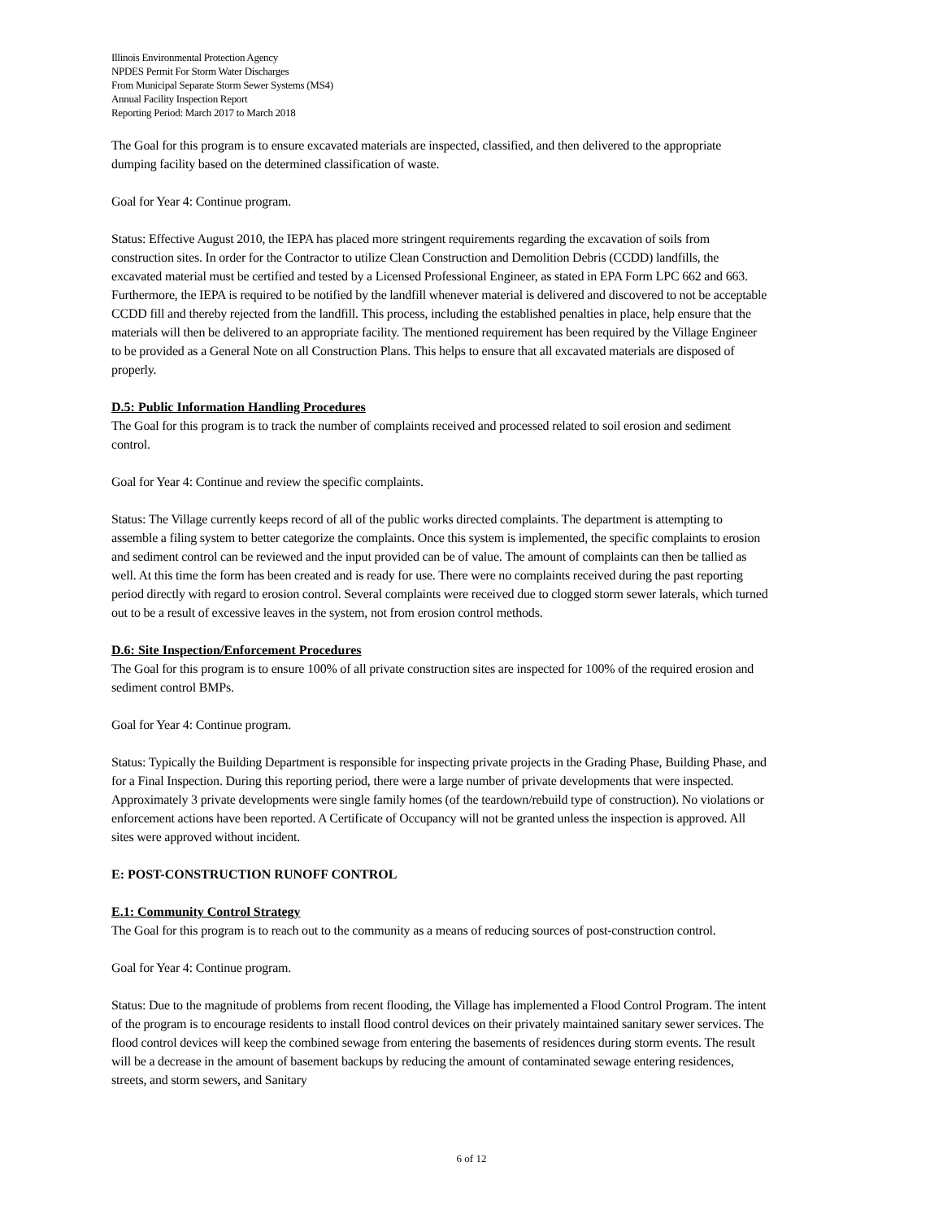Illinois Environmental Protection Agency
NPDES Permit For Storm Water Discharges
From Municipal Separate Storm Sewer Systems (MS4)
Annual Facility Inspection Report
Reporting Period: March 2017 to March 2018
The Goal for this program is to ensure excavated materials are inspected, classified, and then delivered to the appropriate dumping facility based on the determined classification of waste.
Goal for Year 4: Continue program.
Status: Effective August 2010, the IEPA has placed more stringent requirements regarding the excavation of soils from construction sites. In order for the Contractor to utilize Clean Construction and Demolition Debris (CCDD) landfills, the excavated material must be certified and tested by a Licensed Professional Engineer, as stated in EPA Form LPC 662 and 663. Furthermore, the IEPA is required to be notified by the landfill whenever material is delivered and discovered to not be acceptable CCDD fill and thereby rejected from the landfill. This process, including the established penalties in place, help ensure that the materials will then be delivered to an appropriate facility. The mentioned requirement has been required by the Village Engineer to be provided as a General Note on all Construction Plans. This helps to ensure that all excavated materials are disposed of properly.
D.5: Public Information Handling Procedures
The Goal for this program is to track the number of complaints received and processed related to soil erosion and sediment control.
Goal for Year 4: Continue and review the specific complaints.
Status: The Village currently keeps record of all of the public works directed complaints. The department is attempting to assemble a filing system to better categorize the complaints. Once this system is implemented, the specific complaints to erosion and sediment control can be reviewed and the input provided can be of value. The amount of complaints can then be tallied as well. At this time the form has been created and is ready for use. There were no complaints received during the past reporting period directly with regard to erosion control. Several complaints were received due to clogged storm sewer laterals, which turned out to be a result of excessive leaves in the system, not from erosion control methods.
D.6: Site Inspection/Enforcement Procedures
The Goal for this program is to ensure 100% of all private construction sites are inspected for 100% of the required erosion and sediment control BMPs.
Goal for Year 4: Continue program.
Status: Typically the Building Department is responsible for inspecting private projects in the Grading Phase, Building Phase, and for a Final Inspection. During this reporting period, there were a large number of private developments that were inspected. Approximately 3 private developments were single family homes (of the teardown/rebuild type of construction). No violations or enforcement actions have been reported. A Certificate of Occupancy will not be granted unless the inspection is approved. All sites were approved without incident.
E: POST-CONSTRUCTION RUNOFF CONTROL
E.1: Community Control Strategy
The Goal for this program is to reach out to the community as a means of reducing sources of post-construction control.
Goal for Year 4: Continue program.
Status: Due to the magnitude of problems from recent flooding, the Village has implemented a Flood Control Program. The intent of the program is to encourage residents to install flood control devices on their privately maintained sanitary sewer services. The flood control devices will keep the combined sewage from entering the basements of residences during storm events. The result will be a decrease in the amount of basement backups by reducing the amount of contaminated sewage entering residences, streets, and storm sewers, and Sanitary
6 of 12